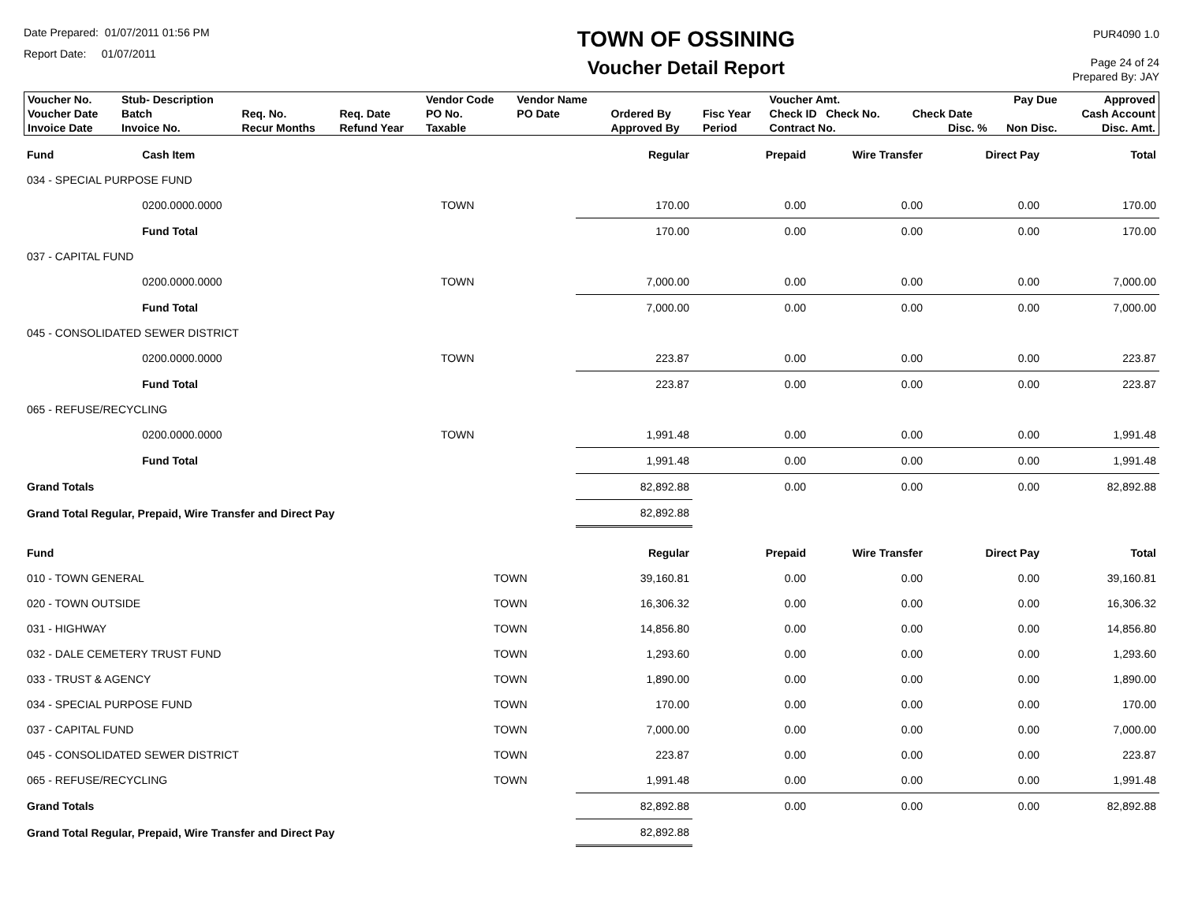Date Prepared: 01/07/2011 01:56 PM
Report Date: 01/07/2011
TOWN OF OSSINING
Voucher Detail Report
PUR4090 1.0
Page 24 of 24
Prepared By: JAY
| Voucher No. | Stub- Description | | | Vendor Code | Vendor Name | | | Voucher Amt. | | Pay Due | Approved |
| Voucher Date | Batch | Req. No. | Req. Date | PO No. | PO Date | Ordered By | Fisc Year | Check ID Check No. | Check Date | | Cash Account |
| Invoice Date | Invoice No. | Recur Months | Refund Year | Taxable | | Approved By | Period | Contract No. | Disc. % | Non Disc. | Disc. Amt. |
| Fund | Cash Item | | Regular | Prepaid | Wire Transfer | Direct Pay | Total |
| --- | --- | --- | --- | --- | --- | --- | --- |
| 034 - SPECIAL PURPOSE FUND | | | | | | | |
| | 0200.0000.0000 | TOWN | 170.00 | 0.00 | 0.00 | 0.00 | 170.00 |
| | Fund Total | | 170.00 | 0.00 | 0.00 | 0.00 | 170.00 |
| 037 - CAPITAL FUND | | | | | | | |
| | 0200.0000.0000 | TOWN | 7,000.00 | 0.00 | 0.00 | 0.00 | 7,000.00 |
| | Fund Total | | 7,000.00 | 0.00 | 0.00 | 0.00 | 7,000.00 |
| 045 - CONSOLIDATED SEWER DISTRICT | | | | | | | |
| | 0200.0000.0000 | TOWN | 223.87 | 0.00 | 0.00 | 0.00 | 223.87 |
| | Fund Total | | 223.87 | 0.00 | 0.00 | 0.00 | 223.87 |
| 065 - REFUSE/RECYCLING | | | | | | | |
| | 0200.0000.0000 | TOWN | 1,991.48 | 0.00 | 0.00 | 0.00 | 1,991.48 |
| | Fund Total | | 1,991.48 | 0.00 | 0.00 | 0.00 | 1,991.48 |
| Grand Totals | | | 82,892.88 | 0.00 | 0.00 | 0.00 | 82,892.88 |
| Grand Total Regular, Prepaid, Wire Transfer and Direct Pay | | | 82,892.88 | | | | |
| Fund | | Regular | Prepaid | Wire Transfer | Direct Pay | Total |
| --- | --- | --- | --- | --- | --- | --- |
| 010 - TOWN GENERAL | TOWN | 39,160.81 | 0.00 | 0.00 | 0.00 | 39,160.81 |
| 020 - TOWN OUTSIDE | TOWN | 16,306.32 | 0.00 | 0.00 | 0.00 | 16,306.32 |
| 031 - HIGHWAY | TOWN | 14,856.80 | 0.00 | 0.00 | 0.00 | 14,856.80 |
| 032 - DALE CEMETERY TRUST FUND | TOWN | 1,293.60 | 0.00 | 0.00 | 0.00 | 1,293.60 |
| 033 - TRUST & AGENCY | TOWN | 1,890.00 | 0.00 | 0.00 | 0.00 | 1,890.00 |
| 034 - SPECIAL PURPOSE FUND | TOWN | 170.00 | 0.00 | 0.00 | 0.00 | 170.00 |
| 037 - CAPITAL FUND | TOWN | 7,000.00 | 0.00 | 0.00 | 0.00 | 7,000.00 |
| 045 - CONSOLIDATED SEWER DISTRICT | TOWN | 223.87 | 0.00 | 0.00 | 0.00 | 223.87 |
| 065 - REFUSE/RECYCLING | TOWN | 1,991.48 | 0.00 | 0.00 | 0.00 | 1,991.48 |
| Grand Totals | | 82,892.88 | 0.00 | 0.00 | 0.00 | 82,892.88 |
| Grand Total Regular, Prepaid, Wire Transfer and Direct Pay | | 82,892.88 | | | | |